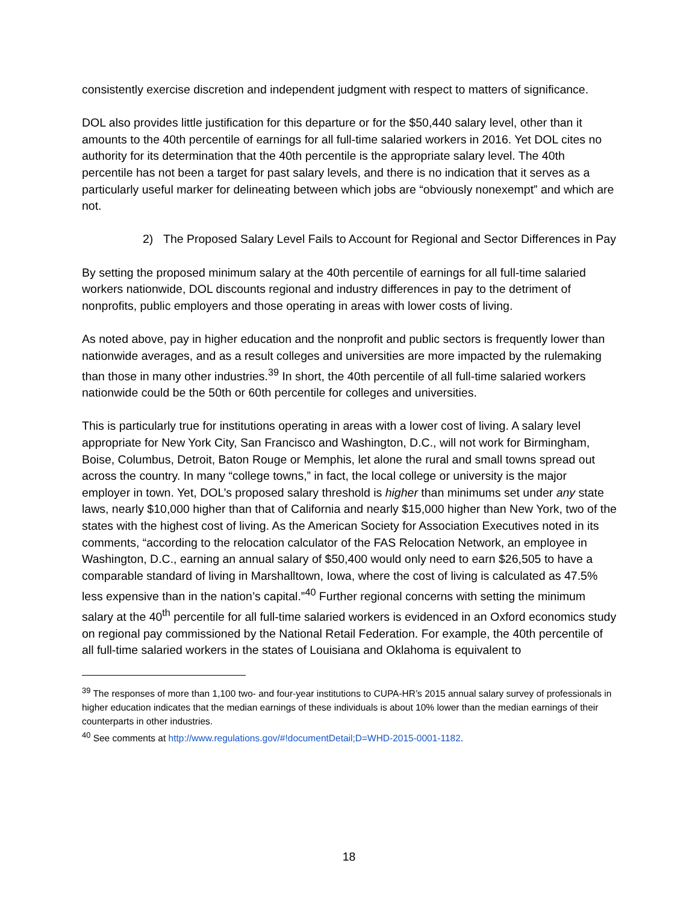consistently exercise discretion and independent judgment with respect to matters of significance.
DOL also provides little justification for this departure or for the $50,440 salary level, other than it amounts to the 40th percentile of earnings for all full-time salaried workers in 2016. Yet DOL cites no authority for its determination that the 40th percentile is the appropriate salary level. The 40th percentile has not been a target for past salary levels, and there is no indication that it serves as a particularly useful marker for delineating between which jobs are “obviously nonexempt” and which are not.
2) The Proposed Salary Level Fails to Account for Regional and Sector Differences in Pay
By setting the proposed minimum salary at the 40th percentile of earnings for all full-time salaried workers nationwide, DOL discounts regional and industry differences in pay to the detriment of nonprofits, public employers and those operating in areas with lower costs of living.
As noted above, pay in higher education and the nonprofit and public sectors is frequently lower than nationwide averages, and as a result colleges and universities are more impacted by the rulemaking than those in many other industries.<sup>39</sup> In short, the 40th percentile of all full-time salaried workers nationwide could be the 50th or 60th percentile for colleges and universities.
This is particularly true for institutions operating in areas with a lower cost of living. A salary level appropriate for New York City, San Francisco and Washington, D.C., will not work for Birmingham, Boise, Columbus, Detroit, Baton Rouge or Memphis, let alone the rural and small towns spread out across the country. In many “college towns,” in fact, the local college or university is the major employer in town. Yet, DOL’s proposed salary threshold is higher than minimums set under any state laws, nearly $10,000 higher than that of California and nearly $15,000 higher than New York, two of the states with the highest cost of living. As the American Society for Association Executives noted in its comments, “according to the relocation calculator of the FAS Relocation Network, an employee in Washington, D.C., earning an annual salary of $50,400 would only need to earn $26,505 to have a comparable standard of living in Marshalltown, Iowa, where the cost of living is calculated as 47.5% less expensive than in the nation’s capital.”<sup>40</sup> Further regional concerns with setting the minimum salary at the 40<sup>th</sup> percentile for all full-time salaried workers is evidenced in an Oxford economics study on regional pay commissioned by the National Retail Federation. For example, the 40th percentile of all full-time salaried workers in the states of Louisiana and Oklahoma is equivalent to
<sup>39</sup> The responses of more than 1,100 two- and four-year institutions to CUPA-HR’s 2015 annual salary survey of professionals in higher education indicates that the median earnings of these individuals is about 10% lower than the median earnings of their counterparts in other industries.
<sup>40</sup> See comments at http://www.regulations.gov/#!documentDetail;D=WHD-2015-0001-1182.
18